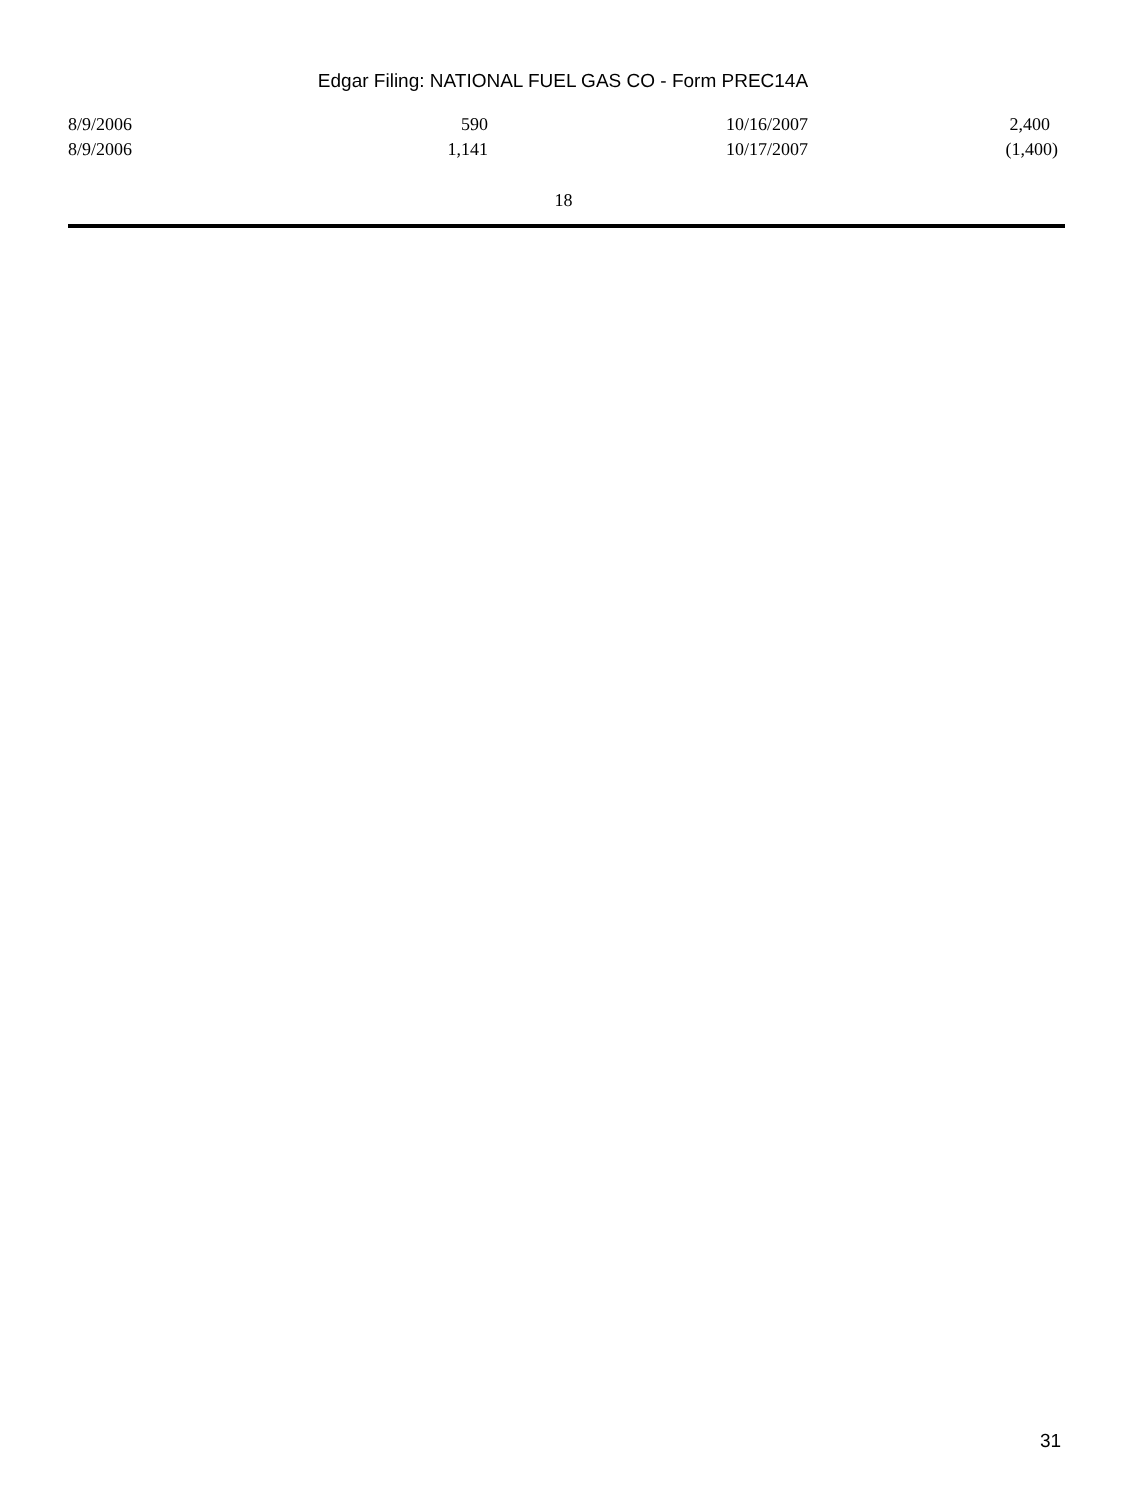Edgar Filing: NATIONAL FUEL GAS CO - Form PREC14A
| 8/9/2006 | 590 | 10/16/2007 | 2,400 |
| 8/9/2006 | 1,141 | 10/17/2007 | (1,400) |
18
31